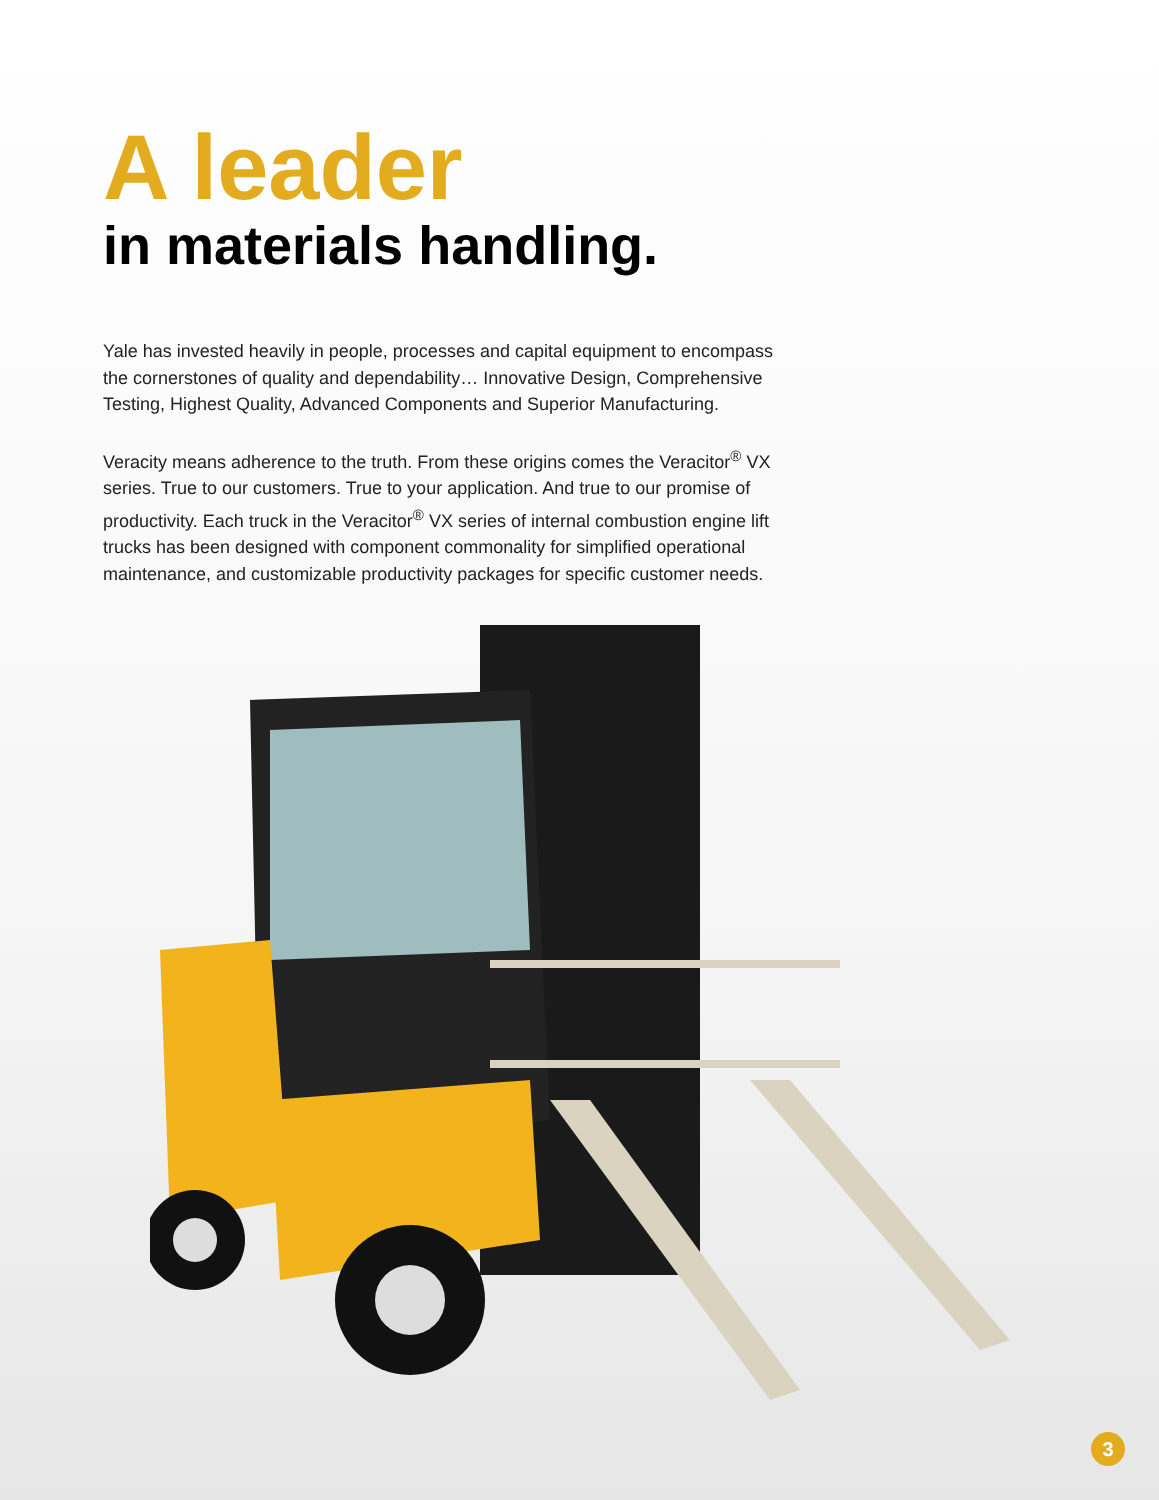A leader
in materials handling.
Yale has invested heavily in people, processes and capital equipment to encompass the cornerstones of quality and dependability… Innovative Design, Comprehensive Testing, Highest Quality, Advanced Components and Superior Manufacturing.
Veracity means adherence to the truth. From these origins comes the Veracitor<sup>®</sup> VX series. True to our customers. True to your application. And true to our promise of productivity. Each truck in the Veracitor<sup>®</sup> VX series of internal combustion engine lift trucks has been designed with component commonality for simplified operational maintenance, and customizable productivity packages for specific customer needs.
3